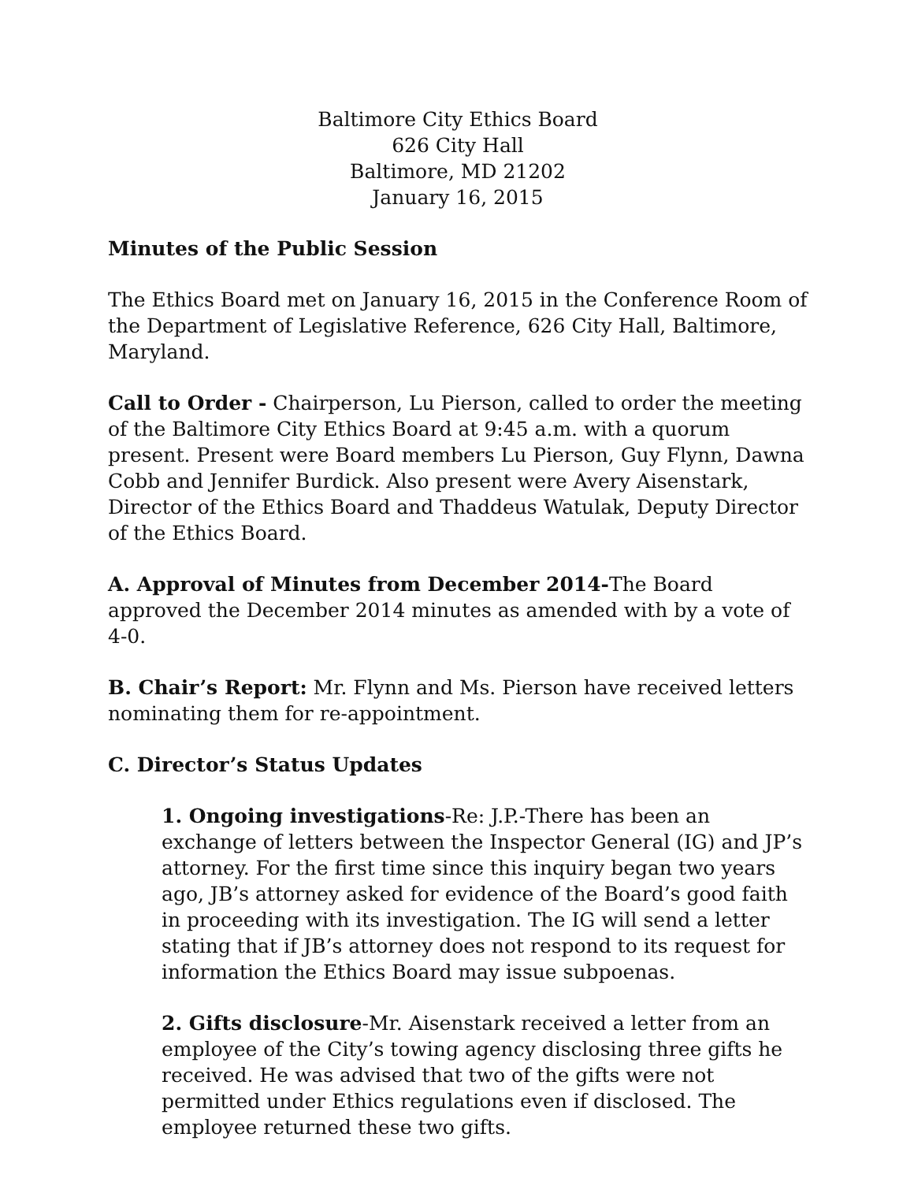Baltimore City Ethics Board
626 City Hall
Baltimore, MD 21202
January 16, 2015
Minutes of the Public Session
The Ethics Board met on January 16, 2015 in the Conference Room of the Department of Legislative Reference, 626 City Hall, Baltimore, Maryland.
Call to Order - Chairperson, Lu Pierson, called to order the meeting of the Baltimore City Ethics Board at 9:45 a.m. with a quorum present. Present were Board members Lu Pierson, Guy Flynn, Dawna Cobb and Jennifer Burdick. Also present were Avery Aisenstark, Director of the Ethics Board and Thaddeus Watulak, Deputy Director of the Ethics Board.
A. Approval of Minutes from December 2014-The Board approved the December 2014 minutes as amended with by a vote of 4-0.
B. Chair’s Report: Mr. Flynn and Ms. Pierson have received letters nominating them for re-appointment.
C. Director’s Status Updates
1. Ongoing investigations-Re: J.P.-There has been an exchange of letters between the Inspector General (IG) and JP’s attorney. For the first time since this inquiry began two years ago, JB’s attorney asked for evidence of the Board’s good faith in proceeding with its investigation. The IG will send a letter stating that if JB’s attorney does not respond to its request for information the Ethics Board may issue subpoenas.
2. Gifts disclosure-Mr. Aisenstark received a letter from an employee of the City’s towing agency disclosing three gifts he received. He was advised that two of the gifts were not permitted under Ethics regulations even if disclosed. The employee returned these two gifts.